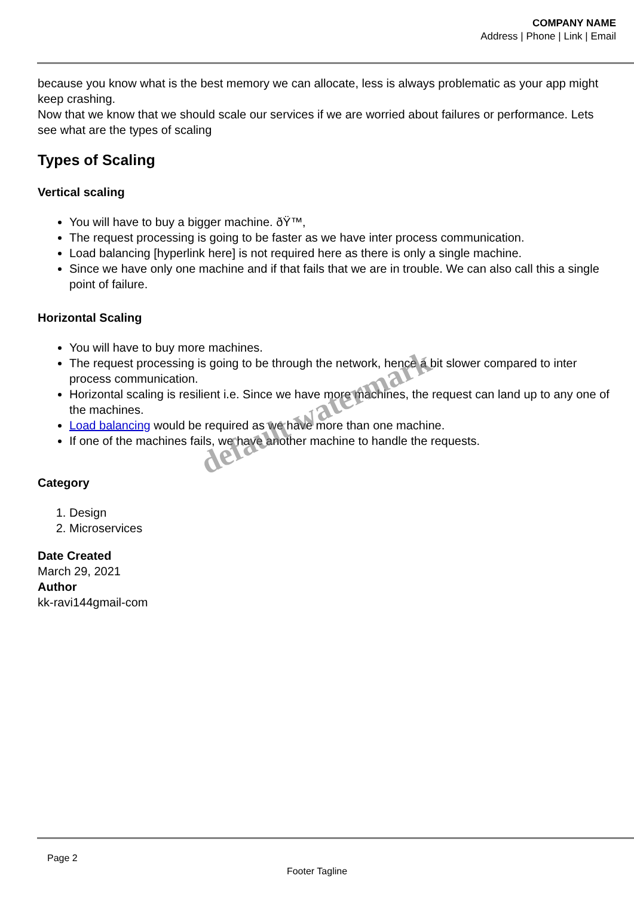COMPANY NAME
Address | Phone | Link | Email
because you know what is the best memory we can allocate, less is always problematic as your app might keep crashing.
Now that we know that we should scale our services if we are worried about failures or performance. Lets see what are the types of scaling
Types of Scaling
Vertical scaling
You will have to buy a bigger machine. ðŸ™‚
The request processing is going to be faster as we have inter process communication.
Load balancing [hyperlink here] is not required here as there is only a single machine.
Since we have only one machine and if that fails that we are in trouble. We can also call this a single point of failure.
Horizontal Scaling
You will have to buy more machines.
The request processing is going to be through the network, hence a bit slower compared to inter process communication.
Horizontal scaling is resilient i.e. Since we have more machines, the request can land up to any one of the machines.
Load balancing would be required as we have more than one machine.
If one of the machines fails, we have another machine to handle the requests.
Category
1. Design
2. Microservices
Date Created
March 29, 2021
Author
kk-ravi144gmail-com
default watermark
Page 2
Footer Tagline